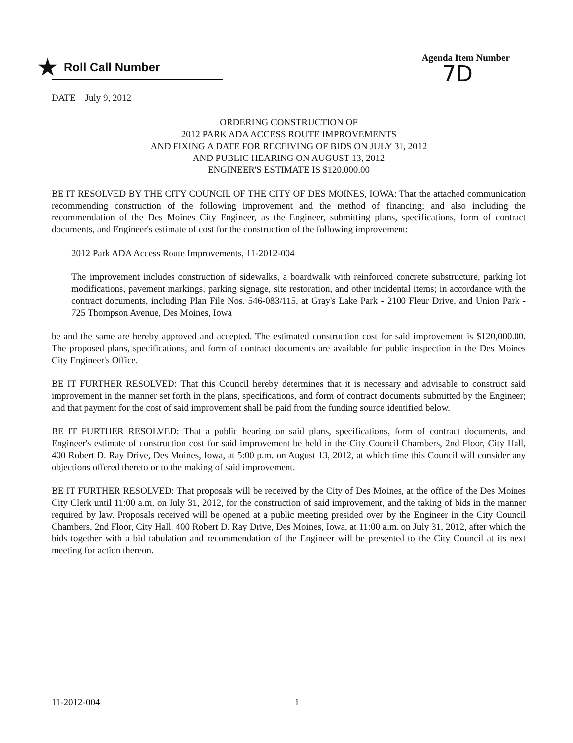★ Roll Call Number
Agenda Item Number
7D
DATE July 9, 2012
ORDERING CONSTRUCTION OF
2012 PARK ADA ACCESS ROUTE IMPROVEMENTS
AND FIXING A DATE FOR RECEIVING OF BIDS ON JULY 31, 2012
AND PUBLIC HEARING ON AUGUST 13, 2012
ENGINEER'S ESTIMATE IS $120,000.00
BE IT RESOLVED BY THE CITY COUNCIL OF THE CITY OF DES MOINES, IOWA: That the attached communication recommending construction of the following improvement and the method of financing; and also including the recommendation of the Des Moines City Engineer, as the Engineer, submitting plans, specifications, form of contract documents, and Engineer's estimate of cost for the construction of the following improvement:
2012 Park ADA Access Route Improvements, 11-2012-004
The improvement includes construction of sidewalks, a boardwalk with reinforced concrete substructure, parking lot modifications, pavement markings, parking signage, site restoration, and other incidental items; in accordance with the contract documents, including Plan File Nos. 546-083/115, at Gray's Lake Park - 2100 Fleur Drive, and Union Park - 725 Thompson Avenue, Des Moines, Iowa
be and the same are hereby approved and accepted. The estimated construction cost for said improvement is $120,000.00. The proposed plans, specifications, and form of contract documents are available for public inspection in the Des Moines City Engineer's Office.
BE IT FURTHER RESOLVED: That this Council hereby determines that it is necessary and advisable to construct said improvement in the manner set forth in the plans, specifications, and form of contract documents submitted by the Engineer; and that payment for the cost of said improvement shall be paid from the funding source identified below.
BE IT FURTHER RESOLVED: That a public hearing on said plans, specifications, form of contract documents, and Engineer's estimate of construction cost for said improvement be held in the City Council Chambers, 2nd Floor, City Hall, 400 Robert D. Ray Drive, Des Moines, Iowa, at 5:00 p.m. on August 13, 2012, at which time this Council will consider any objections offered thereto or to the making of said improvement.
BE IT FURTHER RESOLVED: That proposals will be received by the City of Des Moines, at the office of the Des Moines City Clerk until 11:00 a.m. on July 31, 2012, for the construction of said improvement, and the taking of bids in the manner required by law. Proposals received will be opened at a public meeting presided over by the Engineer in the City Council Chambers, 2nd Floor, City Hall, 400 Robert D. Ray Drive, Des Moines, Iowa, at 11:00 a.m. on July 31, 2012, after which the bids together with a bid tabulation and recommendation of the Engineer will be presented to the City Council at its next meeting for action thereon.
11-2012-004 1